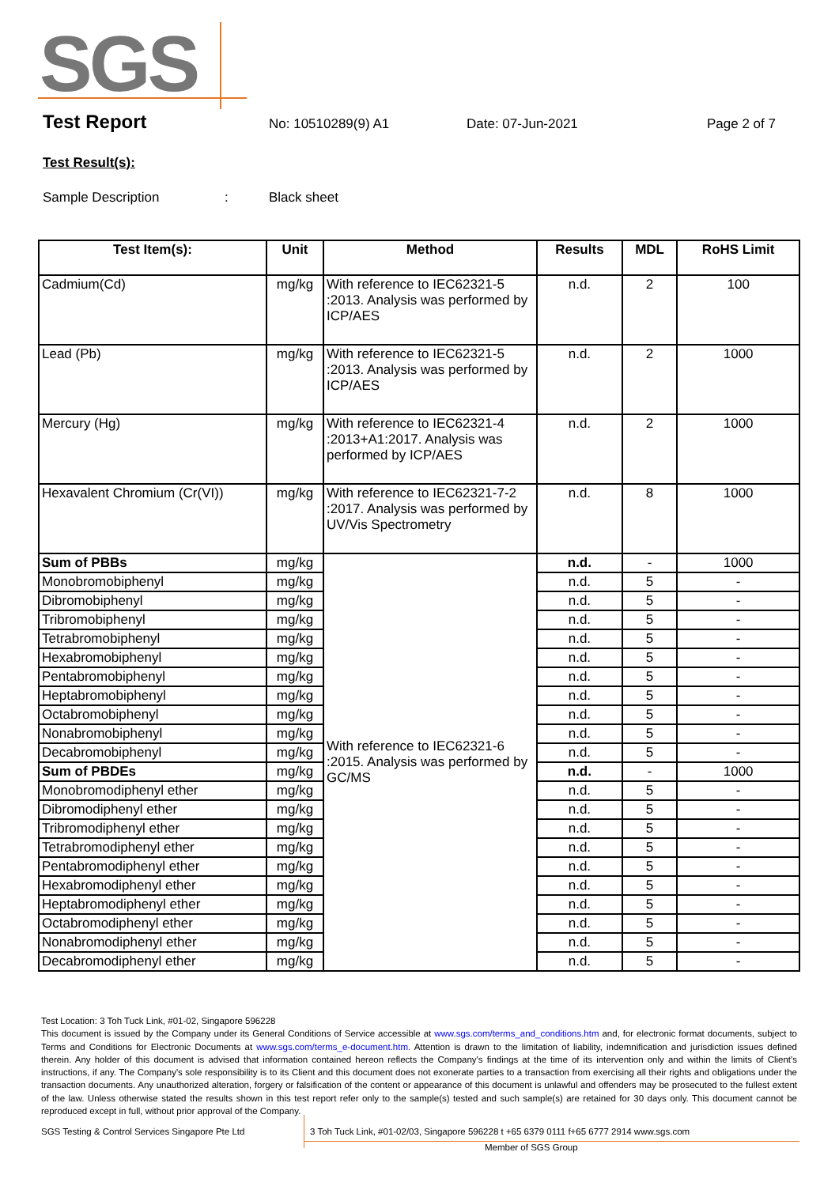SGS
Test Report No: 10510289(9) A1 Date: 07-Jun-2021 Page 2 of 7
Test Result(s):
Sample Description: Black sheet
| Test Item(s): | Unit | Method | Results | MDL | RoHS Limit |
| --- | --- | --- | --- | --- | --- |
| Cadmium(Cd) | mg/kg | With reference to IEC62321-5 :2013. Analysis was performed by ICP/AES | n.d. | 2 | 100 |
| Lead (Pb) | mg/kg | With reference to IEC62321-5 :2013. Analysis was performed by ICP/AES | n.d. | 2 | 1000 |
| Mercury (Hg) | mg/kg | With reference to IEC62321-4 :2013+A1:2017. Analysis was performed by ICP/AES | n.d. | 2 | 1000 |
| Hexavalent Chromium (Cr(VI)) | mg/kg | With reference to IEC62321-7-2 :2017. Analysis was performed by UV/Vis Spectrometry | n.d. | 8 | 1000 |
| Sum of PBBs | mg/kg | With reference to IEC62321-6 :2015. Analysis was performed by GC/MS | n.d. | - | 1000 |
| Monobromobiphenyl | mg/kg | | n.d. | 5 | - |
| Dibromobiphenyl | mg/kg | | n.d. | 5 | - |
| Tribromobiphenyl | mg/kg | | n.d. | 5 | - |
| Tetrabromobiphenyl | mg/kg | | n.d. | 5 | - |
| Hexabromobiphenyl | mg/kg | | n.d. | 5 | - |
| Pentabromobiphenyl | mg/kg | | n.d. | 5 | - |
| Heptabromobiphenyl | mg/kg | | n.d. | 5 | - |
| Octabromobiphenyl | mg/kg | | n.d. | 5 | - |
| Nonabromobiphenyl | mg/kg | | n.d. | 5 | - |
| Decabromobiphenyl | mg/kg | | n.d. | 5 | - |
| Sum of PBDEs | mg/kg | | n.d. | - | 1000 |
| Monobromodiphenyl ether | mg/kg | | n.d. | 5 | - |
| Dibromodiphenyl ether | mg/kg | | n.d. | 5 | - |
| Tribromodiphenyl ether | mg/kg | | n.d. | 5 | - |
| Tetrabromodiphenyl ether | mg/kg | | n.d. | 5 | - |
| Pentabromodiphenyl ether | mg/kg | | n.d. | 5 | - |
| Hexabromodiphenyl ether | mg/kg | | n.d. | 5 | - |
| Heptabromodiphenyl ether | mg/kg | | n.d. | 5 | - |
| Octabromodiphenyl ether | mg/kg | | n.d. | 5 | - |
| Nonabromodiphenyl ether | mg/kg | | n.d. | 5 | - |
| Decabromodiphenyl ether | mg/kg | | n.d. | 5 | - |
Test Location: 3 Toh Tuck Link, #01-02, Singapore 596228
This document is issued by the Company under its General Conditions of Service accessible at www.sgs.com/terms_and_conditions.htm and, for electronic format documents, subject to Terms and Conditions for Electronic Documents at www.sgs.com/terms_e-document.htm. Attention is drawn to the limitation of liability, indemnification and jurisdiction issues defined therein. Any holder of this document is advised that information contained hereon reflects the Company's findings at the time of its intervention only and within the limits of Client's instructions, if any. The Company's sole responsibility is to its Client and this document does not exonerate parties to a transaction from exercising all their rights and obligations under the transaction documents. Any unauthorized alteration, forgery or falsification of the content or appearance of this document is unlawful and offenders may be prosecuted to the fullest extent of the law. Unless otherwise stated the results shown in this test report refer only to the sample(s) tested and such sample(s) are retained for 30 days only. This document cannot be reproduced except in full, without prior approval of the Company.
SGS Testing & Control Services Singapore Pte Ltd 3 Toh Tuck Link, #01-02/03, Singapore 596228 t +65 6379 0111 f+65 6777 2914 www.sgs.com
Member of SGS Group